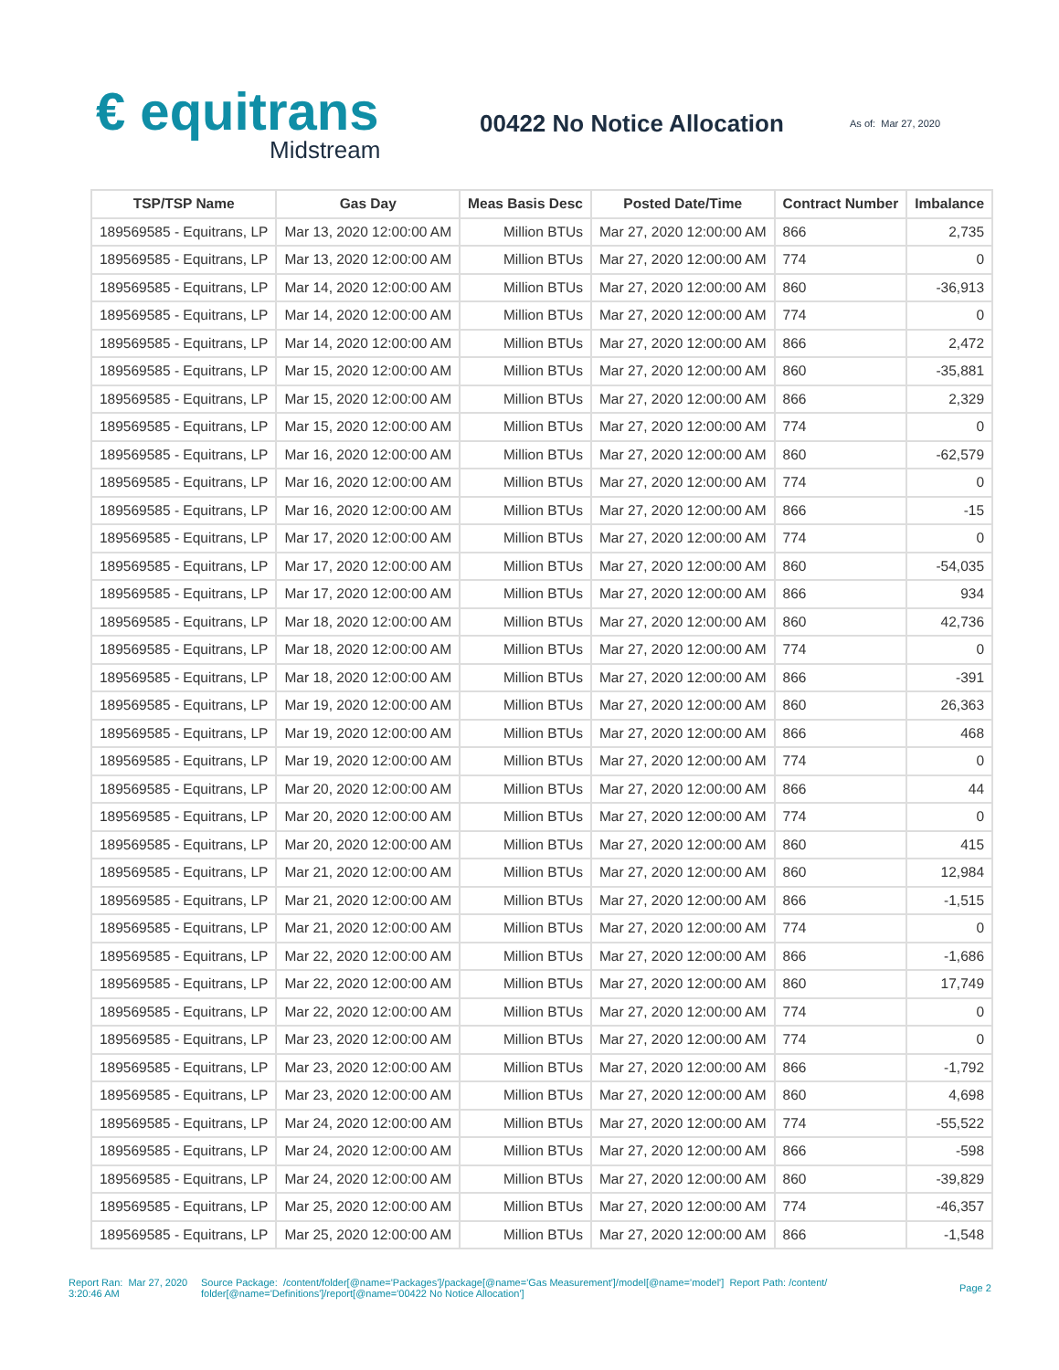€ equitrans
Midstream
00422 No Notice Allocation
As of: Mar 27, 2020
| TSP/TSP Name | Gas Day | Meas Basis Desc | Posted Date/Time | Contract Number | Imbalance |
| --- | --- | --- | --- | --- | --- |
| 189569585 - Equitrans, LP | Mar 13, 2020 12:00:00 AM | Million BTUs | Mar 27, 2020 12:00:00 AM | 866 | 2,735 |
| 189569585 - Equitrans, LP | Mar 13, 2020 12:00:00 AM | Million BTUs | Mar 27, 2020 12:00:00 AM | 774 | 0 |
| 189569585 - Equitrans, LP | Mar 14, 2020 12:00:00 AM | Million BTUs | Mar 27, 2020 12:00:00 AM | 860 | -36,913 |
| 189569585 - Equitrans, LP | Mar 14, 2020 12:00:00 AM | Million BTUs | Mar 27, 2020 12:00:00 AM | 774 | 0 |
| 189569585 - Equitrans, LP | Mar 14, 2020 12:00:00 AM | Million BTUs | Mar 27, 2020 12:00:00 AM | 866 | 2,472 |
| 189569585 - Equitrans, LP | Mar 15, 2020 12:00:00 AM | Million BTUs | Mar 27, 2020 12:00:00 AM | 860 | -35,881 |
| 189569585 - Equitrans, LP | Mar 15, 2020 12:00:00 AM | Million BTUs | Mar 27, 2020 12:00:00 AM | 866 | 2,329 |
| 189569585 - Equitrans, LP | Mar 15, 2020 12:00:00 AM | Million BTUs | Mar 27, 2020 12:00:00 AM | 774 | 0 |
| 189569585 - Equitrans, LP | Mar 16, 2020 12:00:00 AM | Million BTUs | Mar 27, 2020 12:00:00 AM | 860 | -62,579 |
| 189569585 - Equitrans, LP | Mar 16, 2020 12:00:00 AM | Million BTUs | Mar 27, 2020 12:00:00 AM | 774 | 0 |
| 189569585 - Equitrans, LP | Mar 16, 2020 12:00:00 AM | Million BTUs | Mar 27, 2020 12:00:00 AM | 866 | -15 |
| 189569585 - Equitrans, LP | Mar 17, 2020 12:00:00 AM | Million BTUs | Mar 27, 2020 12:00:00 AM | 774 | 0 |
| 189569585 - Equitrans, LP | Mar 17, 2020 12:00:00 AM | Million BTUs | Mar 27, 2020 12:00:00 AM | 860 | -54,035 |
| 189569585 - Equitrans, LP | Mar 17, 2020 12:00:00 AM | Million BTUs | Mar 27, 2020 12:00:00 AM | 866 | 934 |
| 189569585 - Equitrans, LP | Mar 18, 2020 12:00:00 AM | Million BTUs | Mar 27, 2020 12:00:00 AM | 860 | 42,736 |
| 189569585 - Equitrans, LP | Mar 18, 2020 12:00:00 AM | Million BTUs | Mar 27, 2020 12:00:00 AM | 774 | 0 |
| 189569585 - Equitrans, LP | Mar 18, 2020 12:00:00 AM | Million BTUs | Mar 27, 2020 12:00:00 AM | 866 | -391 |
| 189569585 - Equitrans, LP | Mar 19, 2020 12:00:00 AM | Million BTUs | Mar 27, 2020 12:00:00 AM | 860 | 26,363 |
| 189569585 - Equitrans, LP | Mar 19, 2020 12:00:00 AM | Million BTUs | Mar 27, 2020 12:00:00 AM | 866 | 468 |
| 189569585 - Equitrans, LP | Mar 19, 2020 12:00:00 AM | Million BTUs | Mar 27, 2020 12:00:00 AM | 774 | 0 |
| 189569585 - Equitrans, LP | Mar 20, 2020 12:00:00 AM | Million BTUs | Mar 27, 2020 12:00:00 AM | 866 | 44 |
| 189569585 - Equitrans, LP | Mar 20, 2020 12:00:00 AM | Million BTUs | Mar 27, 2020 12:00:00 AM | 774 | 0 |
| 189569585 - Equitrans, LP | Mar 20, 2020 12:00:00 AM | Million BTUs | Mar 27, 2020 12:00:00 AM | 860 | 415 |
| 189569585 - Equitrans, LP | Mar 21, 2020 12:00:00 AM | Million BTUs | Mar 27, 2020 12:00:00 AM | 860 | 12,984 |
| 189569585 - Equitrans, LP | Mar 21, 2020 12:00:00 AM | Million BTUs | Mar 27, 2020 12:00:00 AM | 866 | -1,515 |
| 189569585 - Equitrans, LP | Mar 21, 2020 12:00:00 AM | Million BTUs | Mar 27, 2020 12:00:00 AM | 774 | 0 |
| 189569585 - Equitrans, LP | Mar 22, 2020 12:00:00 AM | Million BTUs | Mar 27, 2020 12:00:00 AM | 866 | -1,686 |
| 189569585 - Equitrans, LP | Mar 22, 2020 12:00:00 AM | Million BTUs | Mar 27, 2020 12:00:00 AM | 860 | 17,749 |
| 189569585 - Equitrans, LP | Mar 22, 2020 12:00:00 AM | Million BTUs | Mar 27, 2020 12:00:00 AM | 774 | 0 |
| 189569585 - Equitrans, LP | Mar 23, 2020 12:00:00 AM | Million BTUs | Mar 27, 2020 12:00:00 AM | 774 | 0 |
| 189569585 - Equitrans, LP | Mar 23, 2020 12:00:00 AM | Million BTUs | Mar 27, 2020 12:00:00 AM | 866 | -1,792 |
| 189569585 - Equitrans, LP | Mar 23, 2020 12:00:00 AM | Million BTUs | Mar 27, 2020 12:00:00 AM | 860 | 4,698 |
| 189569585 - Equitrans, LP | Mar 24, 2020 12:00:00 AM | Million BTUs | Mar 27, 2020 12:00:00 AM | 774 | -55,522 |
| 189569585 - Equitrans, LP | Mar 24, 2020 12:00:00 AM | Million BTUs | Mar 27, 2020 12:00:00 AM | 866 | -598 |
| 189569585 - Equitrans, LP | Mar 24, 2020 12:00:00 AM | Million BTUs | Mar 27, 2020 12:00:00 AM | 860 | -39,829 |
| 189569585 - Equitrans, LP | Mar 25, 2020 12:00:00 AM | Million BTUs | Mar 27, 2020 12:00:00 AM | 774 | -46,357 |
| 189569585 - Equitrans, LP | Mar 25, 2020 12:00:00 AM | Million BTUs | Mar 27, 2020 12:00:00 AM | 866 | -1,548 |
Report Ran: Mar 27, 2020 3:20:46 AM
Source Package: /content/folder[@name='Packages']/package[@name='Gas Measurement']/model[@name='model'] Report Path: /content/ folder[@name='Definitions']/report[@name='00422 No Notice Allocation']
Page 2